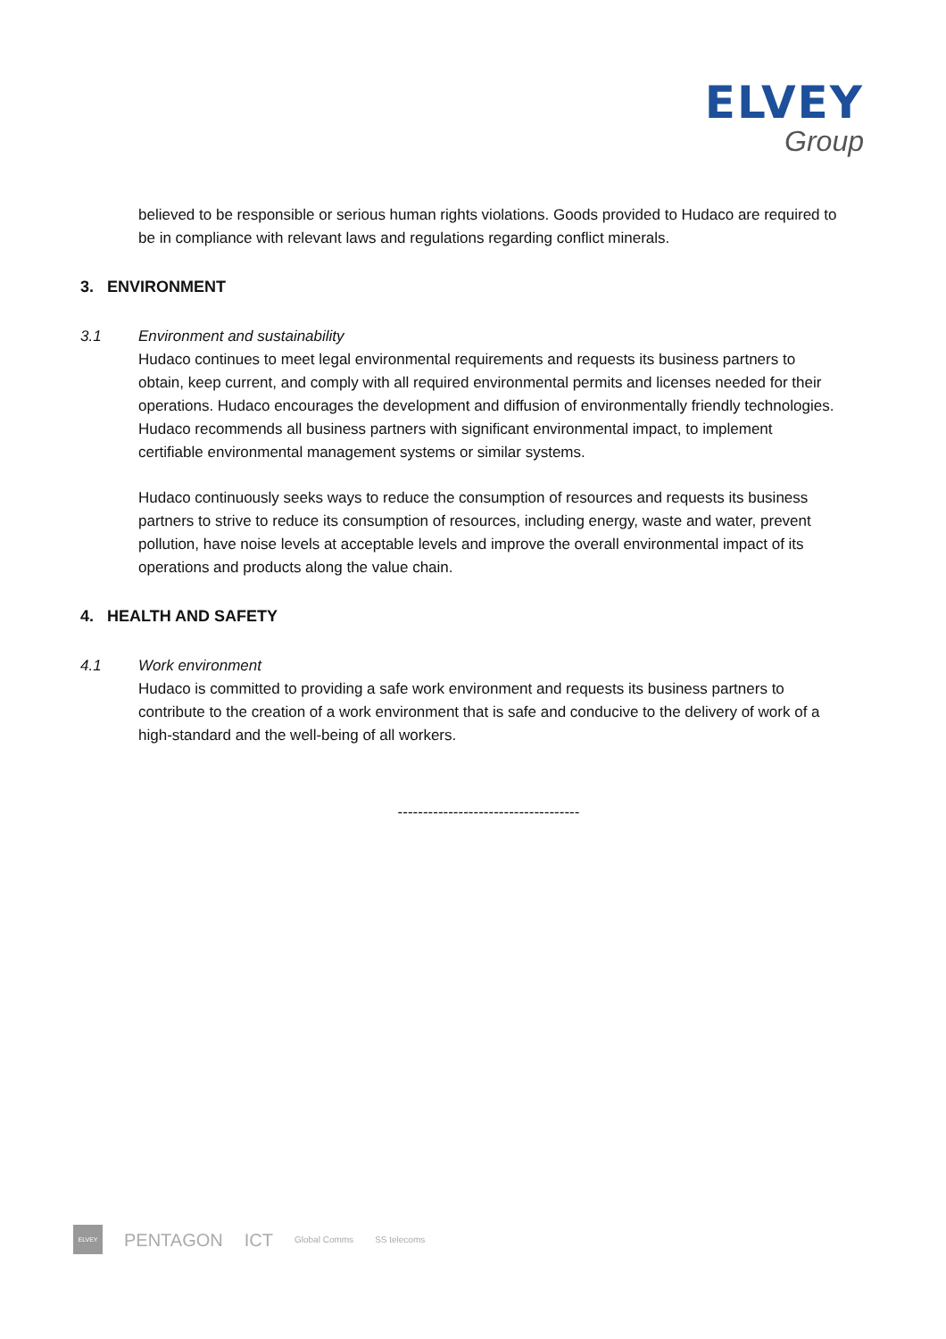ELVEY
Group
believed to be responsible or serious human rights violations. Goods provided to Hudaco are required to be in compliance with relevant laws and regulations regarding conflict minerals.
3. ENVIRONMENT
3.1 Environment and sustainability
Hudaco continues to meet legal environmental requirements and requests its business partners to obtain, keep current, and comply with all required environmental permits and licenses needed for their operations. Hudaco encourages the development and diffusion of environmentally friendly technologies. Hudaco recommends all business partners with significant environmental impact, to implement certifiable environmental management systems or similar systems.
Hudaco continuously seeks ways to reduce the consumption of resources and requests its business partners to strive to reduce its consumption of resources, including energy, waste and water, prevent pollution, have noise levels at acceptable levels and improve the overall environmental impact of its operations and products along the value chain.
4. HEALTH AND SAFETY
4.1 Work environment
Hudaco is committed to providing a safe work environment and requests its business partners to contribute to the creation of a work environment that is safe and conducive to the delivery of work of a high-standard and the well-being of all workers.
------------------------------------
ELVEY
PENTAGON ICT
Global Comms SS telecoms